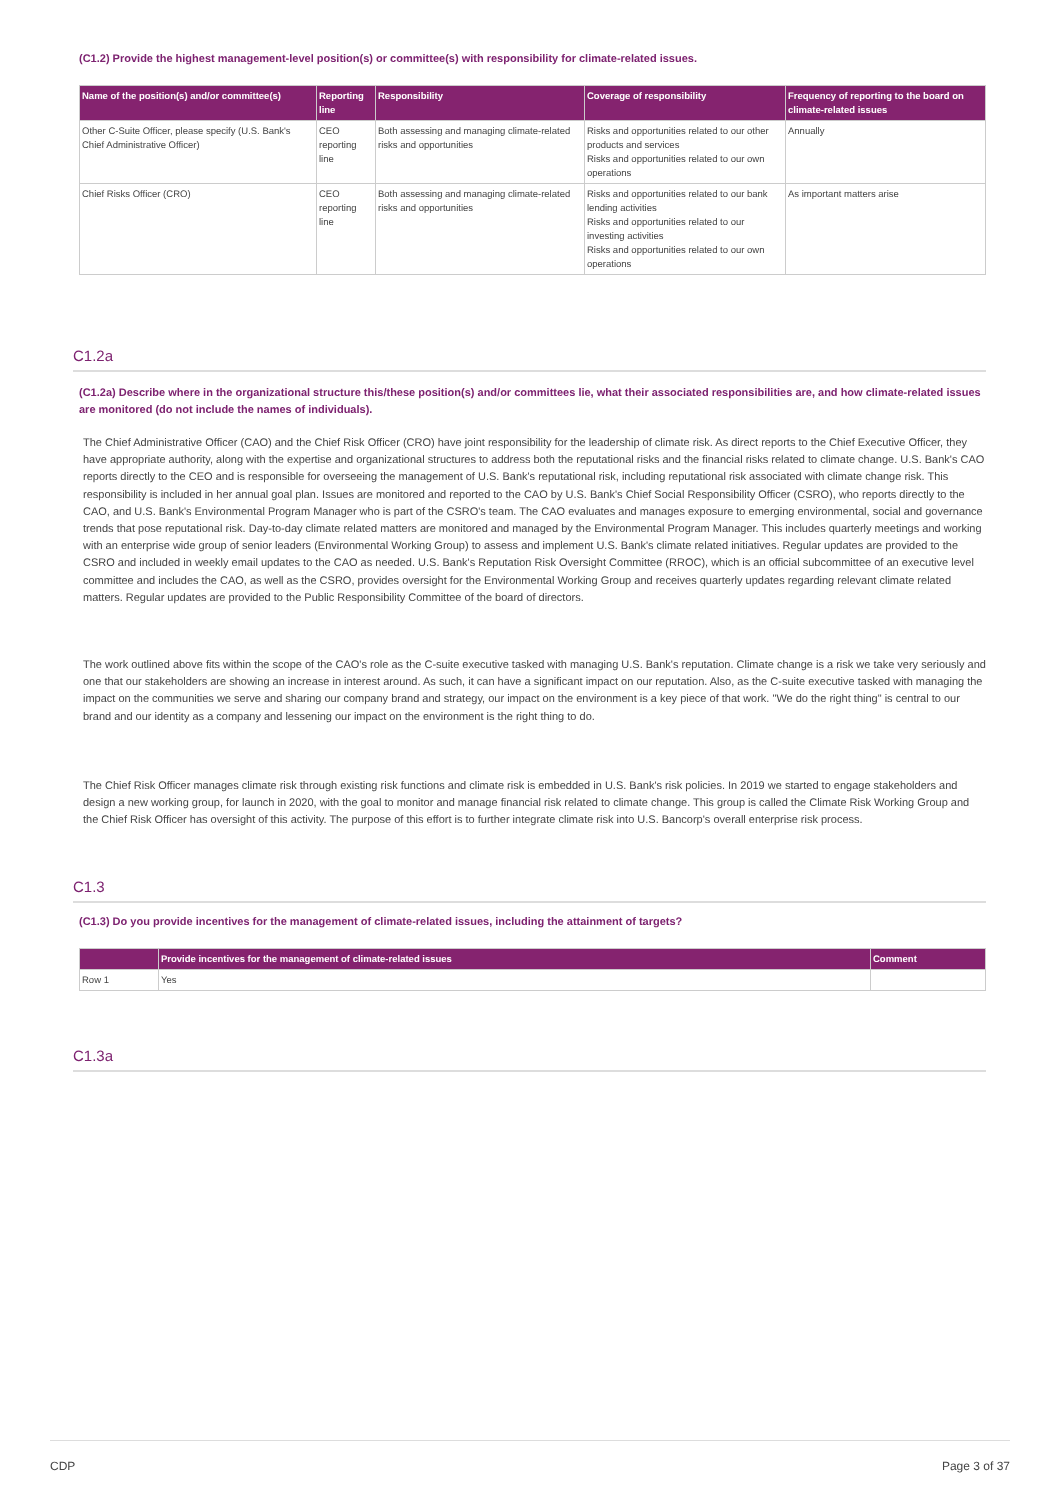(C1.2) Provide the highest management-level position(s) or committee(s) with responsibility for climate-related issues.
| Name of the position(s) and/or committee(s) | Reporting line | Responsibility | Coverage of responsibility | Frequency of reporting to the board on climate-related issues |
| --- | --- | --- | --- | --- |
| Other C-Suite Officer, please specify (U.S. Bank's Chief Administrative Officer) | CEO reporting line | Both assessing and managing climate-related risks and opportunities | Risks and opportunities related to our other products and services Risks and opportunities related to our own operations | Annually |
| Chief Risks Officer (CRO) | CEO reporting line | Both assessing and managing climate-related risks and opportunities | Risks and opportunities related to our bank lending activities Risks and opportunities related to our investing activities Risks and opportunities related to our own operations | As important matters arise |
C1.2a
(C1.2a) Describe where in the organizational structure this/these position(s) and/or committees lie, what their associated responsibilities are, and how climate-related issues are monitored (do not include the names of individuals).
The Chief Administrative Officer (CAO) and the Chief Risk Officer (CRO) have joint responsibility for the leadership of climate risk. As direct reports to the Chief Executive Officer, they have appropriate authority, along with the expertise and organizational structures to address both the reputational risks and the financial risks related to climate change. U.S. Bank's CAO reports directly to the CEO and is responsible for overseeing the management of U.S. Bank's reputational risk, including reputational risk associated with climate change risk. This responsibility is included in her annual goal plan. Issues are monitored and reported to the CAO by U.S. Bank's Chief Social Responsibility Officer (CSRO), who reports directly to the CAO, and U.S. Bank's Environmental Program Manager who is part of the CSRO's team. The CAO evaluates and manages exposure to emerging environmental, social and governance trends that pose reputational risk. Day-to-day climate related matters are monitored and managed by the Environmental Program Manager. This includes quarterly meetings and working with an enterprise wide group of senior leaders (Environmental Working Group) to assess and implement U.S. Bank's climate related initiatives. Regular updates are provided to the CSRO and included in weekly email updates to the CAO as needed. U.S. Bank's Reputation Risk Oversight Committee (RROC), which is an official subcommittee of an executive level committee and includes the CAO, as well as the CSRO, provides oversight for the Environmental Working Group and receives quarterly updates regarding relevant climate related matters. Regular updates are provided to the Public Responsibility Committee of the board of directors.
The work outlined above fits within the scope of the CAO's role as the C-suite executive tasked with managing U.S. Bank's reputation. Climate change is a risk we take very seriously and one that our stakeholders are showing an increase in interest around. As such, it can have a significant impact on our reputation. Also, as the C-suite executive tasked with managing the impact on the communities we serve and sharing our company brand and strategy, our impact on the environment is a key piece of that work. "We do the right thing" is central to our brand and our identity as a company and lessening our impact on the environment is the right thing to do.
The Chief Risk Officer manages climate risk through existing risk functions and climate risk is embedded in U.S. Bank's risk policies. In 2019 we started to engage stakeholders and design a new working group, for launch in 2020, with the goal to monitor and manage financial risk related to climate change. This group is called the Climate Risk Working Group and the Chief Risk Officer has oversight of this activity. The purpose of this effort is to further integrate climate risk into U.S. Bancorp's overall enterprise risk process.
C1.3
(C1.3) Do you provide incentives for the management of climate-related issues, including the attainment of targets?
| | Provide incentives for the management of climate-related issues | Comment |
| --- | --- | --- |
| Row 1 | Yes | |
C1.3a
CDP Page 3 of 37